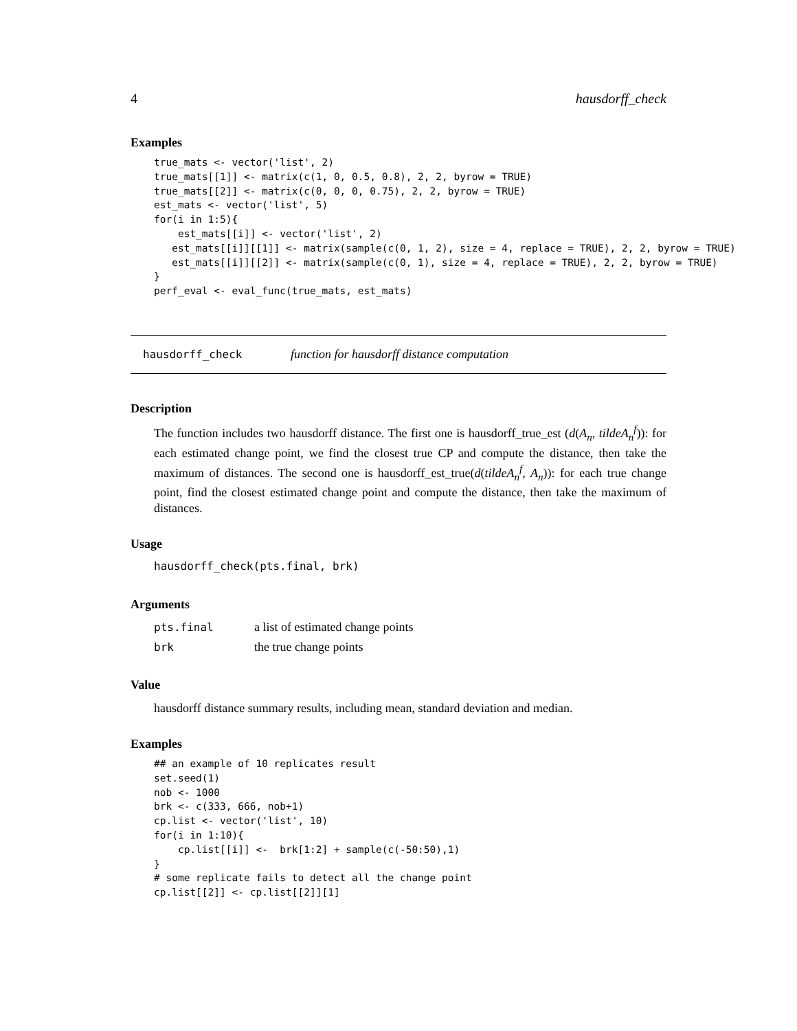4 hausdorff_check
Examples
true_mats <- vector('list', 2)
true_mats[[1]] <- matrix(c(1, 0, 0.5, 0.8), 2, 2, byrow = TRUE)
true_mats[[2]] <- matrix(c(0, 0, 0, 0.75), 2, 2, byrow = TRUE)
est_mats <- vector('list', 5)
for(i in 1:5){
    est_mats[[i]] <- vector('list', 2)
   est_mats[[i]][[1]] <- matrix(sample(c(0, 1, 2), size = 4, replace = TRUE), 2, 2, byrow = TRUE)
   est_mats[[i]][[2]] <- matrix(sample(c(0, 1), size = 4, replace = TRUE), 2, 2, byrow = TRUE)
}
perf_eval <- eval_func(true_mats, est_mats)
hausdorff_check function for hausdorff distance computation
Description
The function includes two hausdorff distance. The first one is hausdorff_true_est (d(A<sub>n</sub>, tildeA<sub>n</sub><sup>f</sup>)): for each estimated change point, we find the closest true CP and compute the distance, then take the maximum of distances. The second one is hausdorff_est_true(d(tildeA<sub>n</sub><sup>f</sup>, A<sub>n</sub>)): for each true change point, find the closest estimated change point and compute the distance, then take the maximum of distances.
Usage
hausdorff_check(pts.final, brk)
Arguments
| pts.final | a list of estimated change points |
| brk | the true change points |
Value
hausdorff distance summary results, including mean, standard deviation and median.
Examples
## an example of 10 replicates result
set.seed(1)
nob <- 1000
brk <- c(333, 666, nob+1)
cp.list <- vector('list', 10)
for(i in 1:10){
    cp.list[[i]] <-  brk[1:2] + sample(c(-50:50),1)
}
# some replicate fails to detect all the change point
cp.list[[2]] <- cp.list[[2]][1]